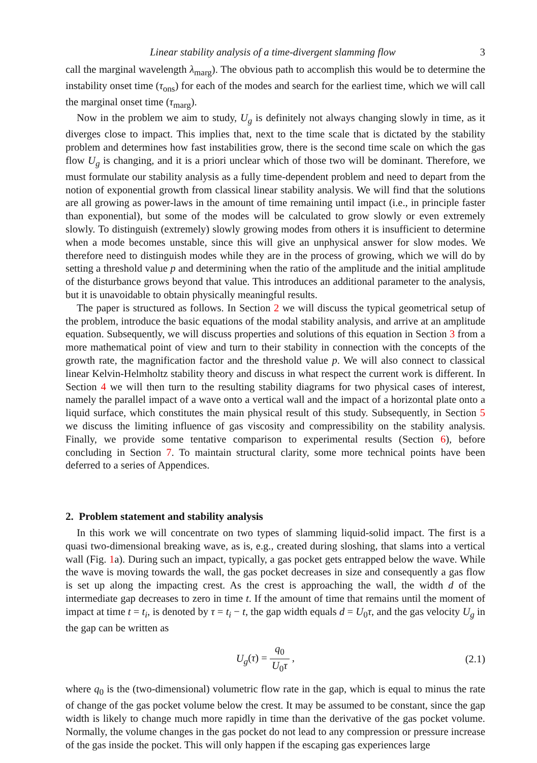Linear stability analysis of a time-divergent slamming flow 3
call the marginal wavelength λ<sub>marg</sub>). The obvious path to accomplish this would be to determine the instability onset time (τ<sub>ons</sub>) for each of the modes and search for the earliest time, which we will call the marginal onset time (τ<sub>marg</sub>).
Now in the problem we aim to study, U<sub>g</sub> is definitely not always changing slowly in time, as it diverges close to impact. This implies that, next to the time scale that is dictated by the stability problem and determines how fast instabilities grow, there is the second time scale on which the gas flow U<sub>g</sub> is changing, and it is a priori unclear which of those two will be dominant. Therefore, we must formulate our stability analysis as a fully time-dependent problem and need to depart from the notion of exponential growth from classical linear stability analysis. We will find that the solutions are all growing as power-laws in the amount of time remaining until impact (i.e., in principle faster than exponential), but some of the modes will be calculated to grow slowly or even extremely slowly. To distinguish (extremely) slowly growing modes from others it is insufficient to determine when a mode becomes unstable, since this will give an unphysical answer for slow modes. We therefore need to distinguish modes while they are in the process of growing, which we will do by setting a threshold value p and determining when the ratio of the amplitude and the initial amplitude of the disturbance grows beyond that value. This introduces an additional parameter to the analysis, but it is unavoidable to obtain physically meaningful results.
The paper is structured as follows. In Section 2 we will discuss the typical geometrical setup of the problem, introduce the basic equations of the modal stability analysis, and arrive at an amplitude equation. Subsequently, we will discuss properties and solutions of this equation in Section 3 from a more mathematical point of view and turn to their stability in connection with the concepts of the growth rate, the magnification factor and the threshold value p. We will also connect to classical linear Kelvin-Helmholtz stability theory and discuss in what respect the current work is different. In Section 4 we will then turn to the resulting stability diagrams for two physical cases of interest, namely the parallel impact of a wave onto a vertical wall and the impact of a horizontal plate onto a liquid surface, which constitutes the main physical result of this study. Subsequently, in Section 5 we discuss the limiting influence of gas viscosity and compressibility on the stability analysis. Finally, we provide some tentative comparison to experimental results (Section 6), before concluding in Section 7. To maintain structural clarity, some more technical points have been deferred to a series of Appendices.
2. Problem statement and stability analysis
In this work we will concentrate on two types of slamming liquid-solid impact. The first is a quasi two-dimensional breaking wave, as is, e.g., created during sloshing, that slams into a vertical wall (Fig. 1a). During such an impact, typically, a gas pocket gets entrapped below the wave. While the wave is moving towards the wall, the gas pocket decreases in size and consequently a gas flow is set up along the impacting crest. As the crest is approaching the wall, the width d of the intermediate gap decreases to zero in time t. If the amount of time that remains until the moment of impact at time t = t<sub>i</sub>, is denoted by τ = t<sub>i</sub> − t, the gap width equals d = U<sub>0</sub>τ, and the gas velocity U<sub>g</sub> in the gap can be written as
U<sub>g</sub>(τ) = q<sub>0</sub> U<sub>0</sub>τ , (2.1)
where q<sub>0</sub> is the (two-dimensional) volumetric flow rate in the gap, which is equal to minus the rate of change of the gas pocket volume below the crest. It may be assumed to be constant, since the gap width is likely to change much more rapidly in time than the derivative of the gas pocket volume. Normally, the volume changes in the gas pocket do not lead to any compression or pressure increase of the gas inside the pocket. This will only happen if the escaping gas experiences large